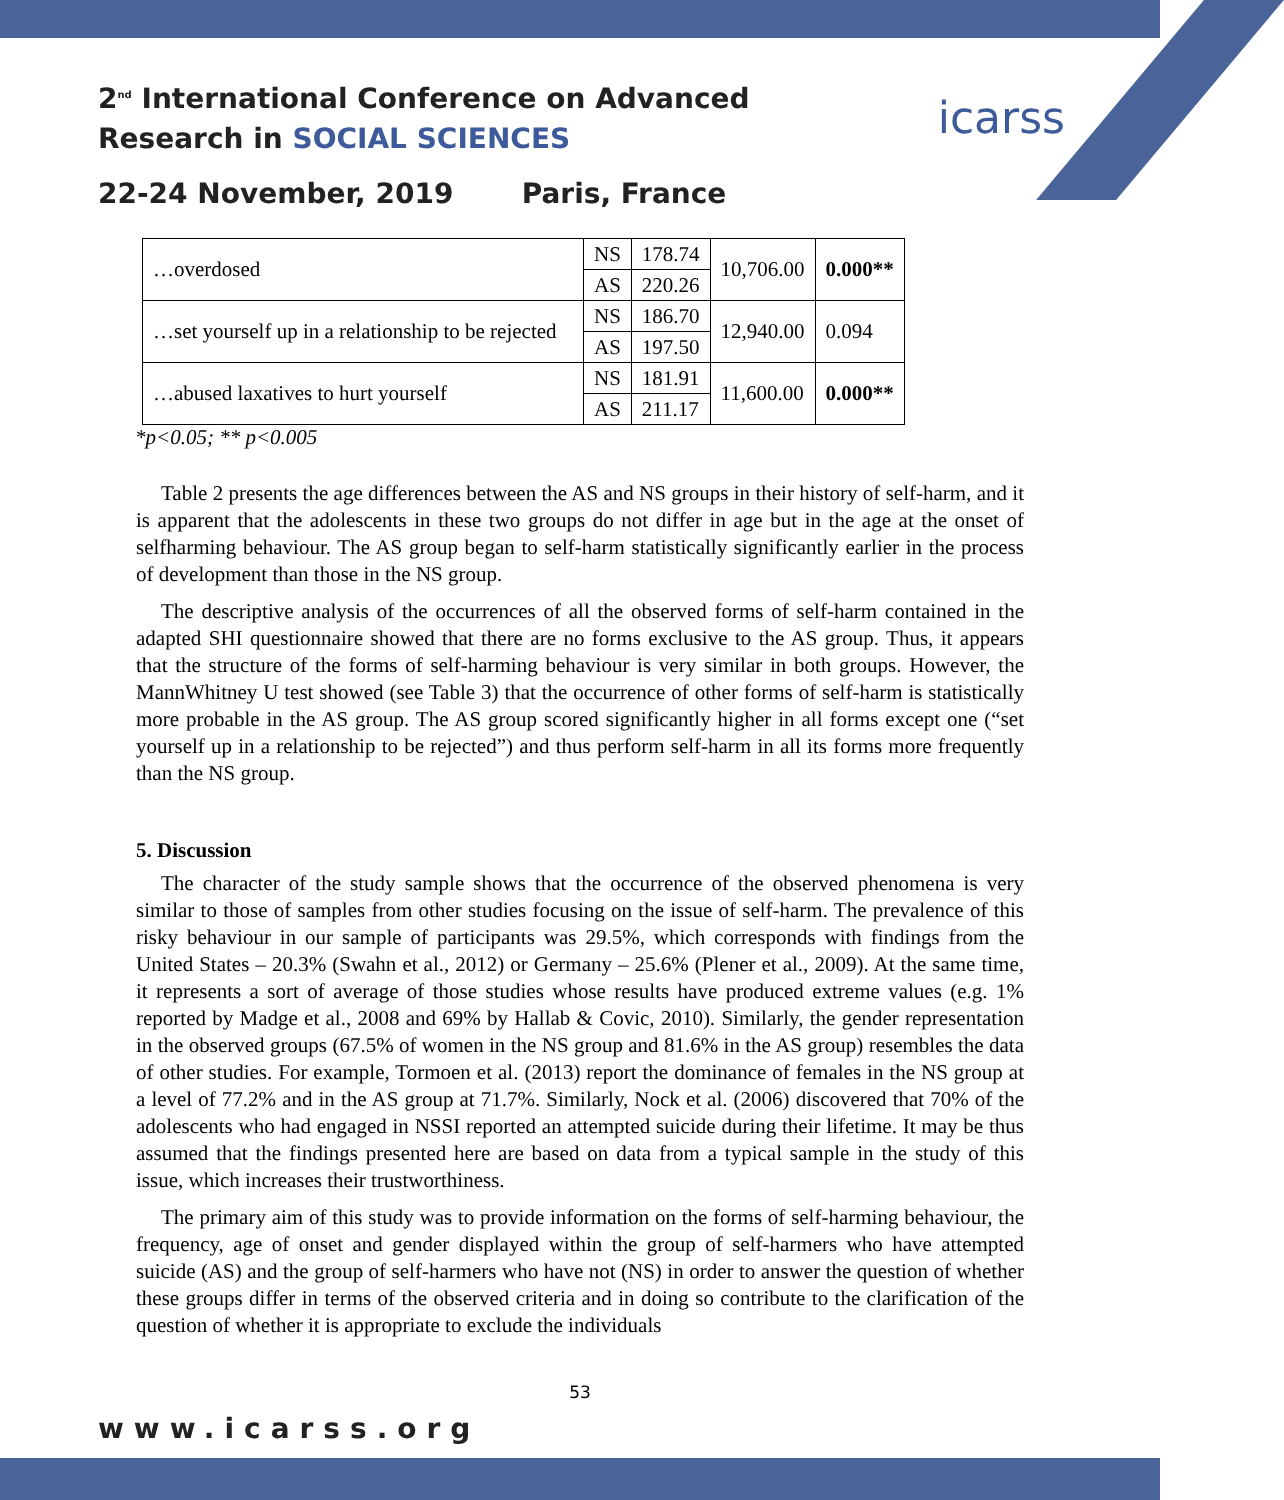2<sup>nd</sup> International Conference on Advanced
Research in SOCIAL SCIENCES
icarss
22-24 November, 2019 Paris, France
| …overdosed | NS | 178.74 | 10,706.00 | 0.000** |
| | AS | 220.26 | | |
| …set yourself up in a relationship to be rejected | NS | 186.70 | 12,940.00 | 0.094 |
| | AS | 197.50 | | |
| …abused laxatives to hurt yourself | NS | 181.91 | 11,600.00 | 0.000** |
| | AS | 211.17 | | |
*p<0.05; ** p<0.005
Table 2 presents the age differences between the AS and NS groups in their history of self-harm, and it is apparent that the adolescents in these two groups do not differ in age but in the age at the onset of selfharming behaviour. The AS group began to self-harm statistically significantly earlier in the process of development than those in the NS group.
The descriptive analysis of the occurrences of all the observed forms of self-harm contained in the adapted SHI questionnaire showed that there are no forms exclusive to the AS group. Thus, it appears that the structure of the forms of self-harming behaviour is very similar in both groups. However, the MannWhitney U test showed (see Table 3) that the occurrence of other forms of self-harm is statistically more probable in the AS group. The AS group scored significantly higher in all forms except one (“set yourself up in a relationship to be rejected”) and thus perform self-harm in all its forms more frequently than the NS group.
5. Discussion
The character of the study sample shows that the occurrence of the observed phenomena is very similar to those of samples from other studies focusing on the issue of self-harm. The prevalence of this risky behaviour in our sample of participants was 29.5%, which corresponds with findings from the United States – 20.3% (Swahn et al., 2012) or Germany – 25.6% (Plener et al., 2009). At the same time, it represents a sort of average of those studies whose results have produced extreme values (e.g. 1% reported by Madge et al., 2008 and 69% by Hallab & Covic, 2010). Similarly, the gender representation in the observed groups (67.5% of women in the NS group and 81.6% in the AS group) resembles the data of other studies. For example, Tormoen et al. (2013) report the dominance of females in the NS group at a level of 77.2% and in the AS group at 71.7%. Similarly, Nock et al. (2006) discovered that 70% of the adolescents who had engaged in NSSI reported an attempted suicide during their lifetime. It may be thus assumed that the findings presented here are based on data from a typical sample in the study of this issue, which increases their trustworthiness.
The primary aim of this study was to provide information on the forms of self-harming behaviour, the frequency, age of onset and gender displayed within the group of self-harmers who have attempted suicide (AS) and the group of self-harmers who have not (NS) in order to answer the question of whether these groups differ in terms of the observed criteria and in doing so contribute to the clarification of the question of whether it is appropriate to exclude the individuals
53
www.icarss.org